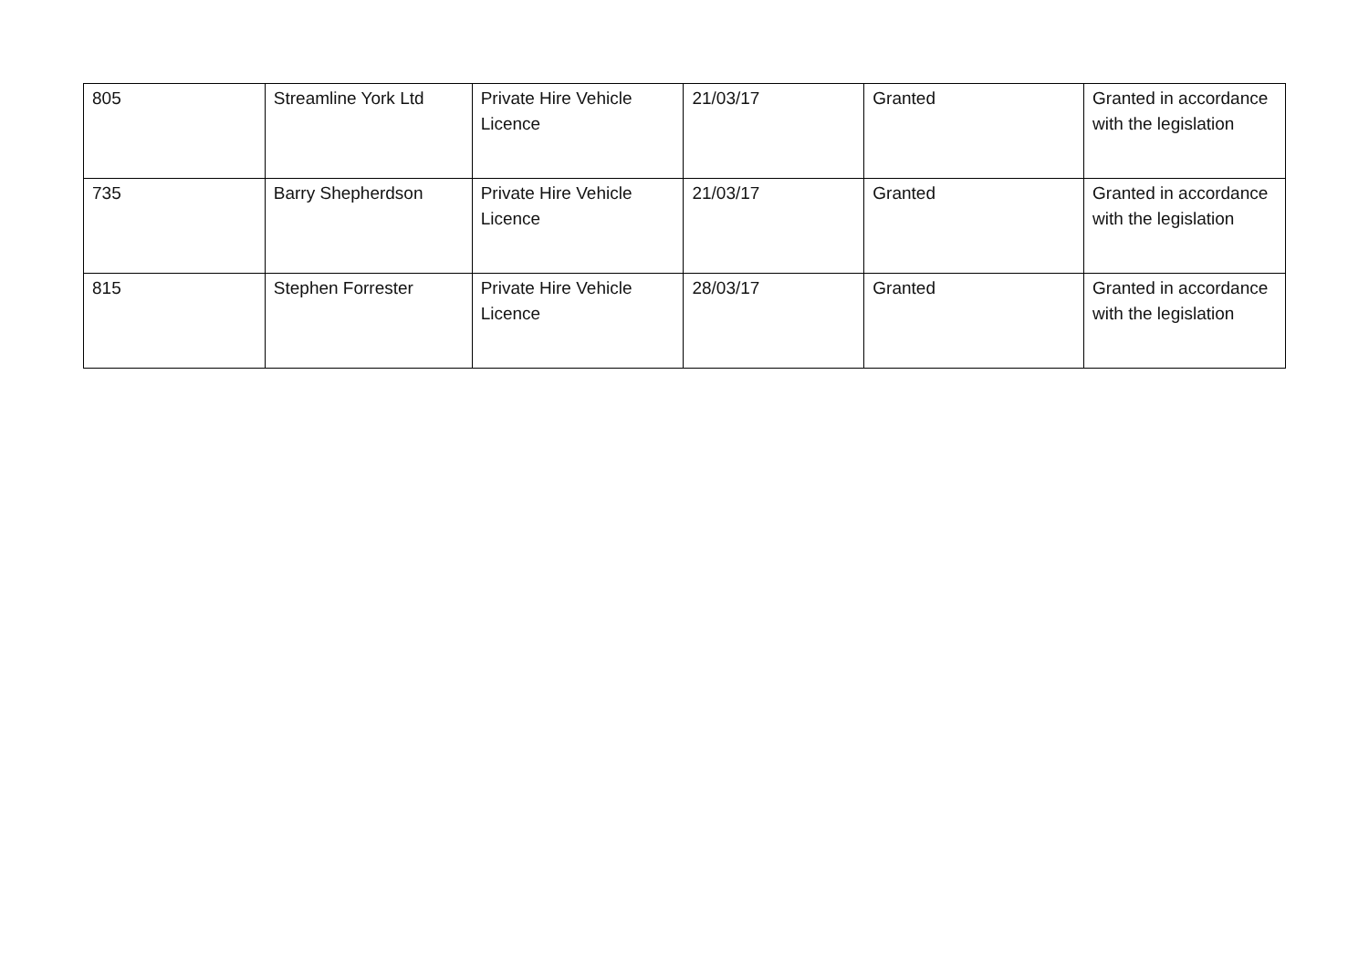| 805 | Streamline York Ltd | Private Hire Vehicle Licence | 21/03/17 | Granted | Granted in accordance with the legislation |
| 735 | Barry Shepherdson | Private Hire Vehicle Licence | 21/03/17 | Granted | Granted in accordance with the legislation |
| 815 | Stephen Forrester | Private Hire Vehicle Licence | 28/03/17 | Granted | Granted in accordance with the legislation |